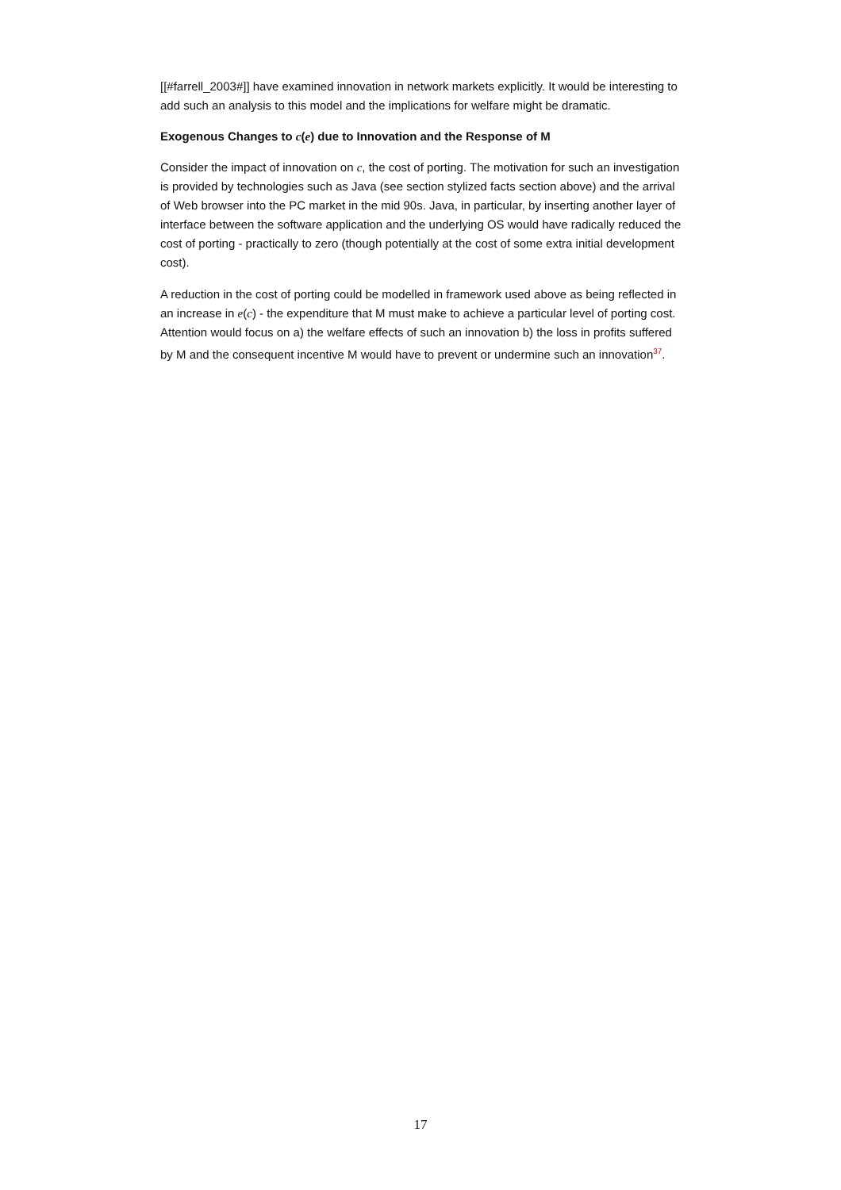[[#farrell_2003#]] have examined innovation in network markets explicitly. It would be interesting to add such an analysis to this model and the implications for welfare might be dramatic.
Exogenous Changes to c(e) due to Innovation and the Response of M
Consider the impact of innovation on c, the cost of porting. The motivation for such an investigation is provided by technologies such as Java (see section stylized facts section above) and the arrival of Web browser into the PC market in the mid 90s. Java, in particular, by inserting another layer of interface between the software application and the underlying OS would have radically reduced the cost of porting - practically to zero (though potentially at the cost of some extra initial development cost).
A reduction in the cost of porting could be modelled in framework used above as being reflected in an increase in e(c) - the expenditure that M must make to achieve a particular level of porting cost. Attention would focus on a) the welfare effects of such an innovation b) the loss in profits suffered by M and the consequent incentive M would have to prevent or undermine such an innovation<sup>37</sup>.
17